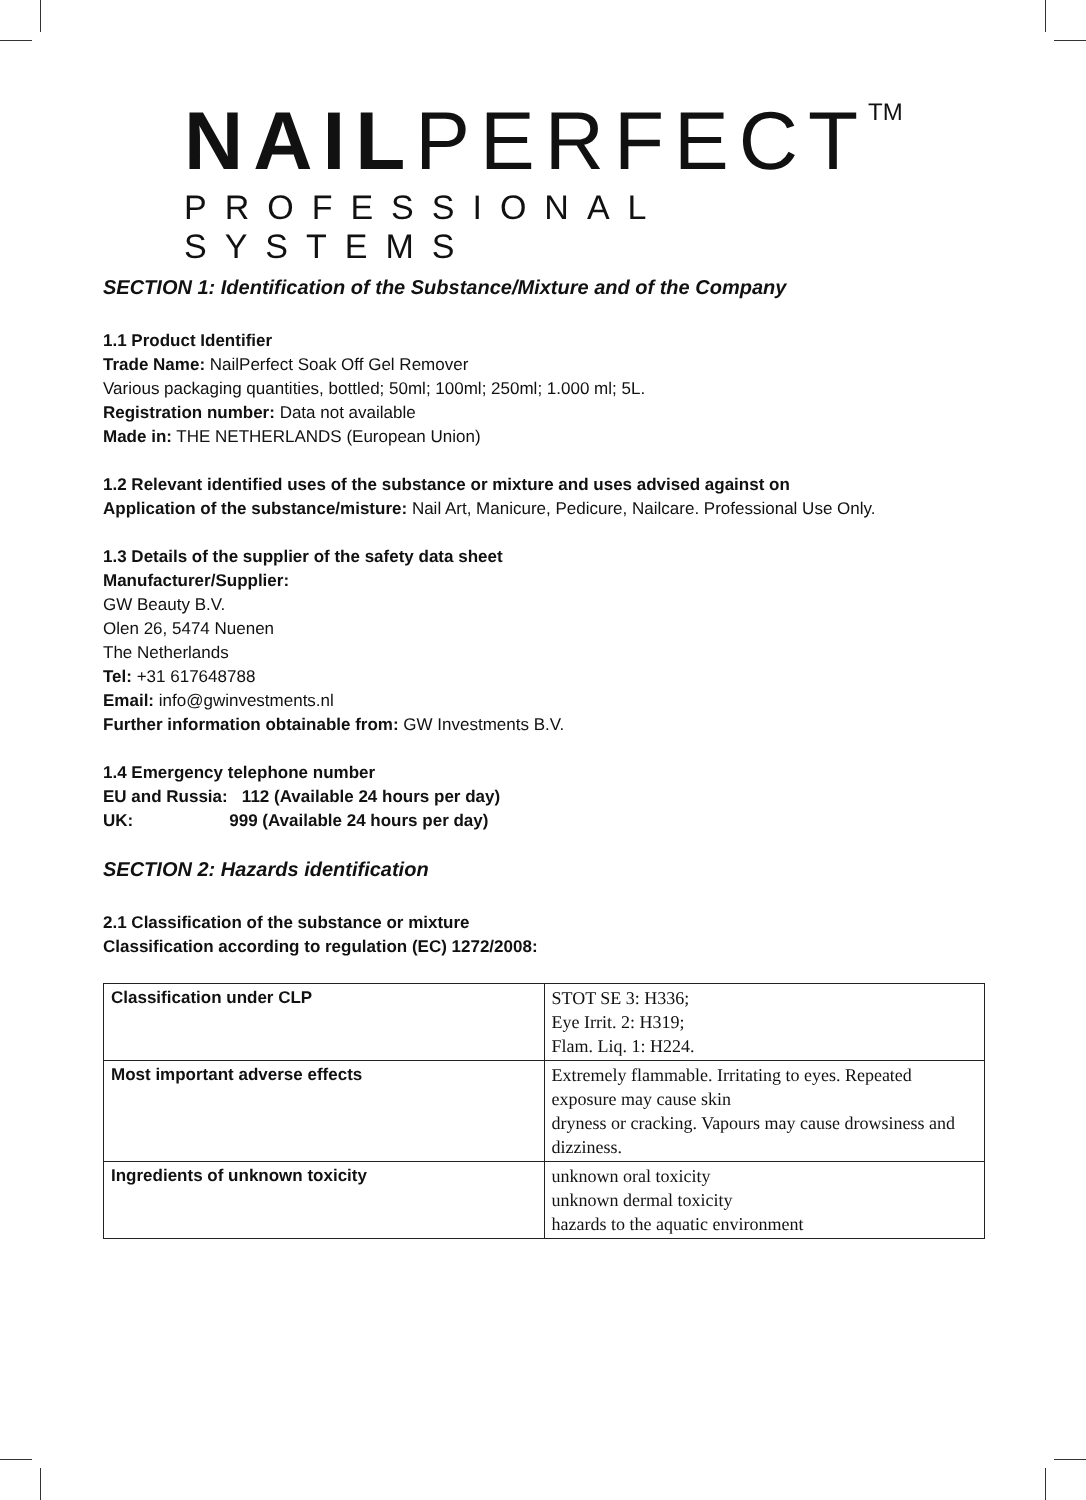NAILPERFECT<sup>TM</sup>
PROFESSIONAL SYSTEMS
SECTION 1: Identification of the Substance/Mixture and of the Company
1.1 Product Identifier
Trade Name: NailPerfect Soak Off Gel Remover
Various packaging quantities, bottled; 50ml; 100ml; 250ml; 1.000 ml; 5L.
Registration number: Data not available
Made in: THE NETHERLANDS (European Union)
1.2 Relevant identified uses of the substance or mixture and uses advised against on
Application of the substance/misture: Nail Art, Manicure, Pedicure, Nailcare. Professional Use Only.
1.3 Details of the supplier of the safety data sheet
Manufacturer/Supplier:
GW Beauty B.V.
Olen 26, 5474 Nuenen
The Netherlands
Tel: +31 617648788
Email: info@gwinvestments.nl
Further information obtainable from: GW Investments B.V.
1.4 Emergency telephone number
EU and Russia: 112 (Available 24 hours per day)
UK: 999 (Available 24 hours per day)
SECTION 2: Hazards identification
2.1 Classification of the substance or mixture
Classification according to regulation (EC) 1272/2008:
| Classification under CLP | STOT SE 3: H336; Eye Irrit. 2: H319; Flam. Liq. 1: H224. |
| Most important adverse effects | Extremely flammable. Irritating to eyes. Repeated exposure may cause skin dryness or cracking. Vapours may cause drowsiness and dizziness. |
| Ingredients of unknown toxicity | unknown oral toxicity unknown dermal toxicity hazards to the aquatic environment |